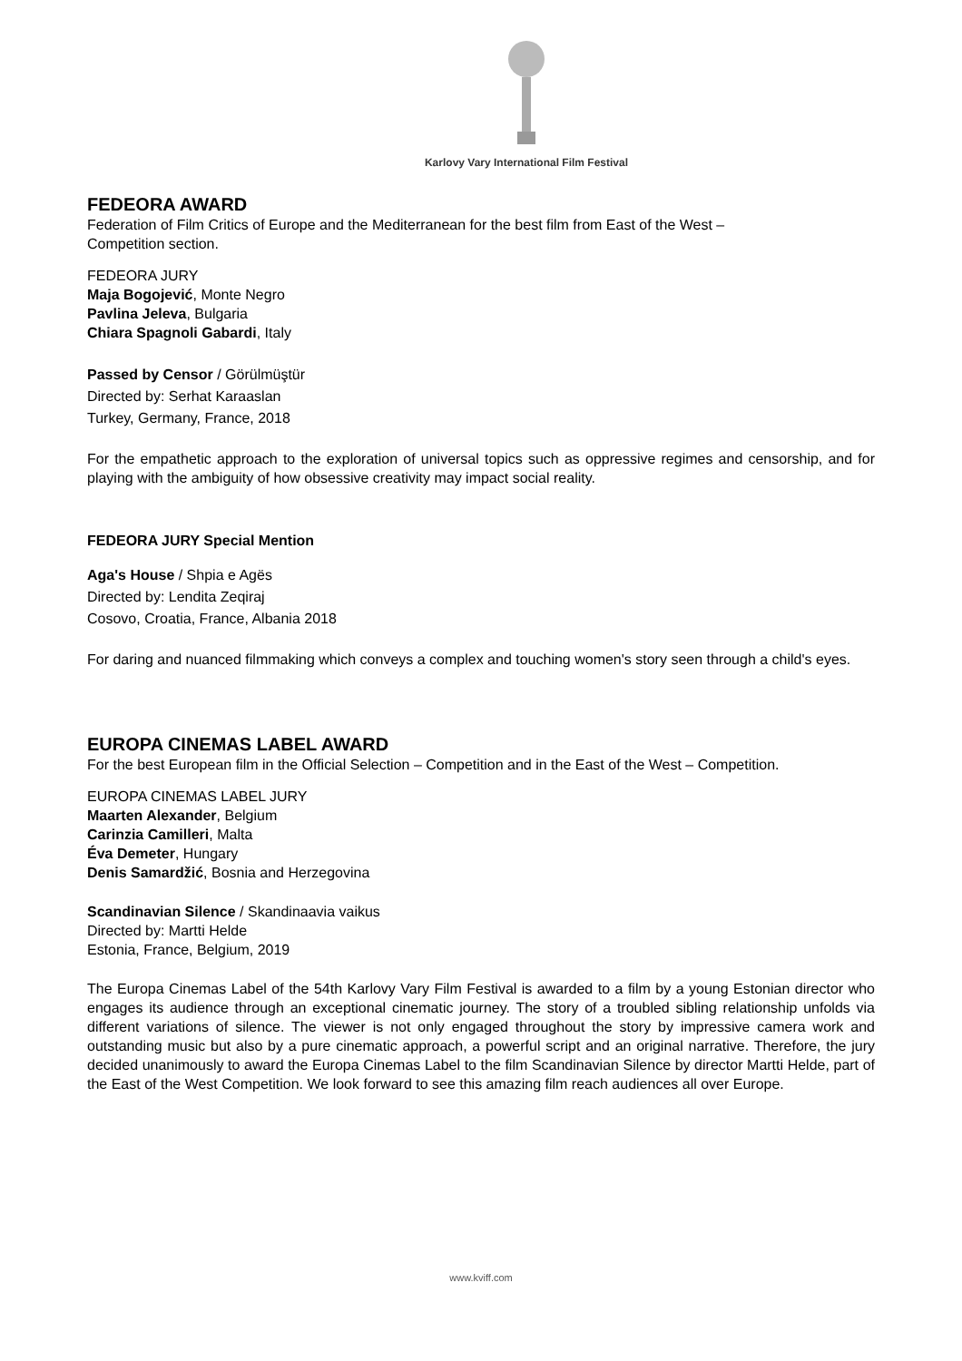Karlovy Vary International Film Festival
FEDEORA AWARD
Federation of Film Critics of Europe and the Mediterranean for the best film from East of the West –
Competition section.
FEDEORA JURY
Maja Bogojević, Monte Negro
Pavlina Jeleva, Bulgaria
Chiara Spagnoli Gabardi, Italy
Passed by Censor / Görülmüştür
Directed by: Serhat Karaaslan
Turkey, Germany, France, 2018
For the empathetic approach to the exploration of universal topics such as oppressive regimes and censorship, and for playing with the ambiguity of how obsessive creativity may impact social reality.
FEDEORA JURY Special Mention
Aga's House / Shpia e Agës
Directed by: Lendita Zeqiraj
Cosovo, Croatia, France, Albania 2018
For daring and nuanced filmmaking which conveys a complex and touching women's story seen through a child's eyes.
EUROPA CINEMAS LABEL AWARD
For the best European film in the Official Selection – Competition and in the East of the West – Competition.
EUROPA CINEMAS LABEL JURY
Maarten Alexander, Belgium
Carinzia Camilleri, Malta
Éva Demeter, Hungary
Denis Samardžić, Bosnia and Herzegovina
Scandinavian Silence / Skandinaavia vaikus
Directed by: Martti Helde
Estonia, France, Belgium, 2019
The Europa Cinemas Label of the 54th Karlovy Vary Film Festival is awarded to a film by a young Estonian director who engages its audience through an exceptional cinematic journey. The story of a troubled sibling relationship unfolds via different variations of silence. The viewer is not only engaged throughout the story by impressive camera work and outstanding music but also by a pure cinematic approach, a powerful script and an original narrative. Therefore, the jury decided unanimously to award the Europa Cinemas Label to the film Scandinavian Silence by director Martti Helde, part of the East of the West Competition. We look forward to see this amazing film reach audiences all over Europe.
www.kviff.com